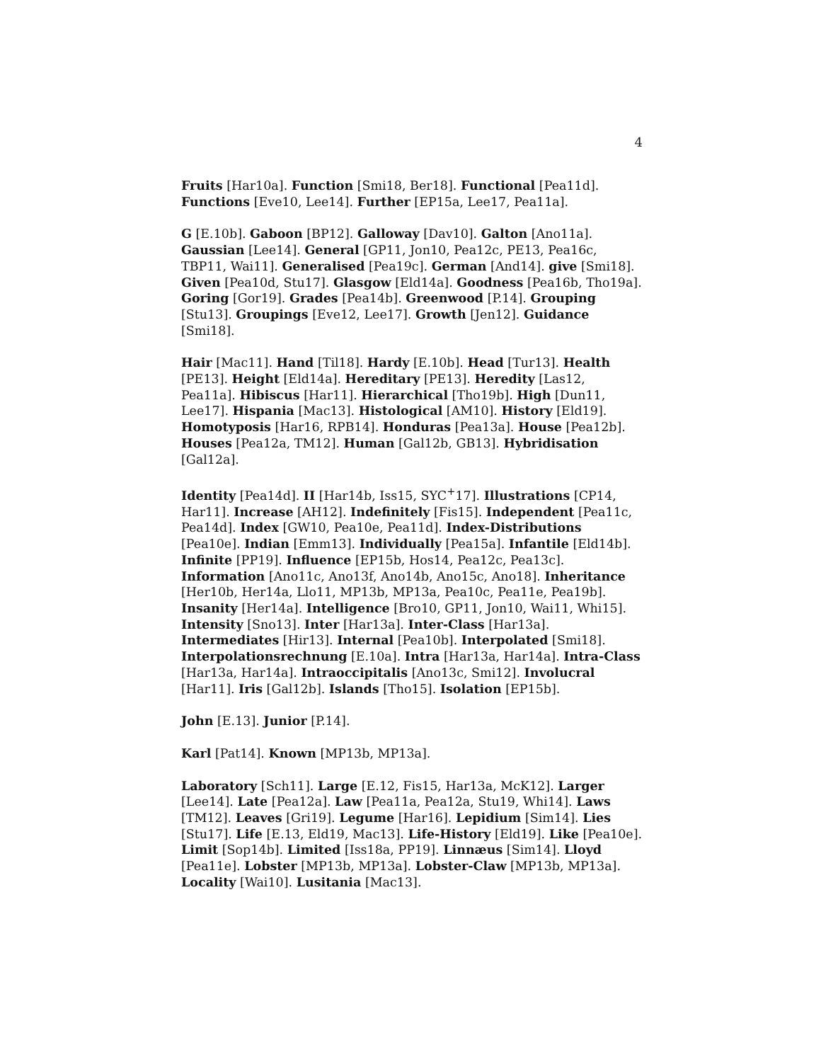4
Fruits [Har10a]. Function [Smi18, Ber18]. Functional [Pea11d]. Functions [Eve10, Lee14]. Further [EP15a, Lee17, Pea11a].
G [E.10b]. Gaboon [BP12]. Galloway [Dav10]. Galton [Ano11a]. Gaussian [Lee14]. General [GP11, Jon10, Pea12c, PE13, Pea16c, TBP11, Wai11]. Generalised [Pea19c]. German [And14]. give [Smi18]. Given [Pea10d, Stu17]. Glasgow [Eld14a]. Goodness [Pea16b, Tho19a]. Goring [Gor19]. Grades [Pea14b]. Greenwood [P.14]. Grouping [Stu13]. Groupings [Eve12, Lee17]. Growth [Jen12]. Guidance [Smi18].
Hair [Mac11]. Hand [Til18]. Hardy [E.10b]. Head [Tur13]. Health [PE13]. Height [Eld14a]. Hereditary [PE13]. Heredity [Las12, Pea11a]. Hibiscus [Har11]. Hierarchical [Tho19b]. High [Dun11, Lee17]. Hispania [Mac13]. Histological [AM10]. History [Eld19]. Homotyposis [Har16, RPB14]. Honduras [Pea13a]. House [Pea12b]. Houses [Pea12a, TM12]. Human [Gal12b, GB13]. Hybridisation [Gal12a].
Identity [Pea14d]. II [Har14b, Iss15, SYC<sup>+</sup>17]. Illustrations [CP14, Har11]. Increase [AH12]. Indefinitely [Fis15]. Independent [Pea11c, Pea14d]. Index [GW10, Pea10e, Pea11d]. Index-Distributions [Pea10e]. Indian [Emm13]. Individually [Pea15a]. Infantile [Eld14b]. Infinite [PP19]. Influence [EP15b, Hos14, Pea12c, Pea13c]. Information [Ano11c, Ano13f, Ano14b, Ano15c, Ano18]. Inheritance [Her10b, Her14a, Llo11, MP13b, MP13a, Pea10c, Pea11e, Pea19b]. Insanity [Her14a]. Intelligence [Bro10, GP11, Jon10, Wai11, Whi15]. Intensity [Sno13]. Inter [Har13a]. Inter-Class [Har13a]. Intermediates [Hir13]. Internal [Pea10b]. Interpolated [Smi18]. Interpolationsrechnung [E.10a]. Intra [Har13a, Har14a]. Intra-Class [Har13a, Har14a]. Intraoccipitalis [Ano13c, Smi12]. Involucral [Har11]. Iris [Gal12b]. Islands [Tho15]. Isolation [EP15b].
John [E.13]. Junior [P.14].
Karl [Pat14]. Known [MP13b, MP13a].
Laboratory [Sch11]. Large [E.12, Fis15, Har13a, McK12]. Larger [Lee14]. Late [Pea12a]. Law [Pea11a, Pea12a, Stu19, Whi14]. Laws [TM12]. Leaves [Gri19]. Legume [Har16]. Lepidium [Sim14]. Lies [Stu17]. Life [E.13, Eld19, Mac13]. Life-History [Eld19]. Like [Pea10e]. Limit [Sop14b]. Limited [Iss18a, PP19]. Linnæus [Sim14]. Lloyd [Pea11e]. Lobster [MP13b, MP13a]. Lobster-Claw [MP13b, MP13a]. Locality [Wai10]. Lusitania [Mac13].